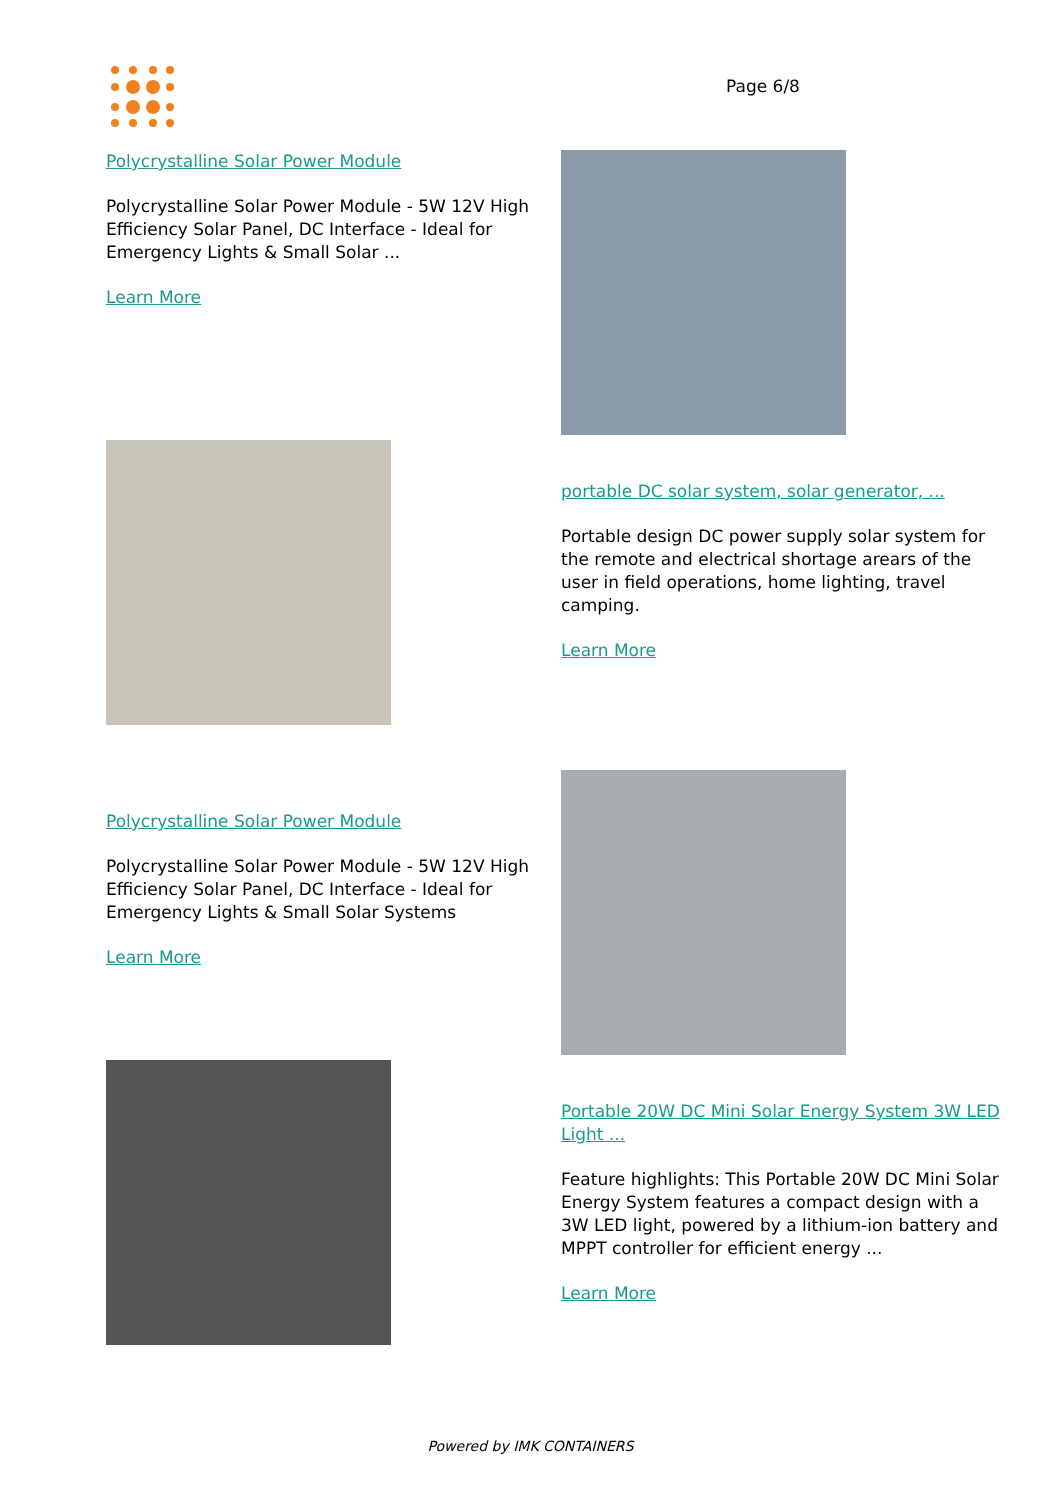Page 6/8
Polycrystalline Solar Power Module
Polycrystalline Solar Power Module - 5W 12V High Efficiency Solar Panel, DC Interface - Ideal for Emergency Lights & Small Solar ...
Learn More
portable DC solar system, solar generator, ...
Portable design DC power supply solar system for the remote and electrical shortage arears of the user in field operations, home lighting, travel camping.
Learn More
Polycrystalline Solar Power Module
Polycrystalline Solar Power Module - 5W 12V High Efficiency Solar Panel, DC Interface - Ideal for Emergency Lights & Small Solar Systems
Learn More
Portable 20W DC Mini Solar Energy System 3W LED Light ...
Feature highlights: This Portable 20W DC Mini Solar Energy System features a compact design with a 3W LED light, powered by a lithium-ion battery and MPPT controller for efficient energy ...
Learn More
Powered by IMK CONTAINERS